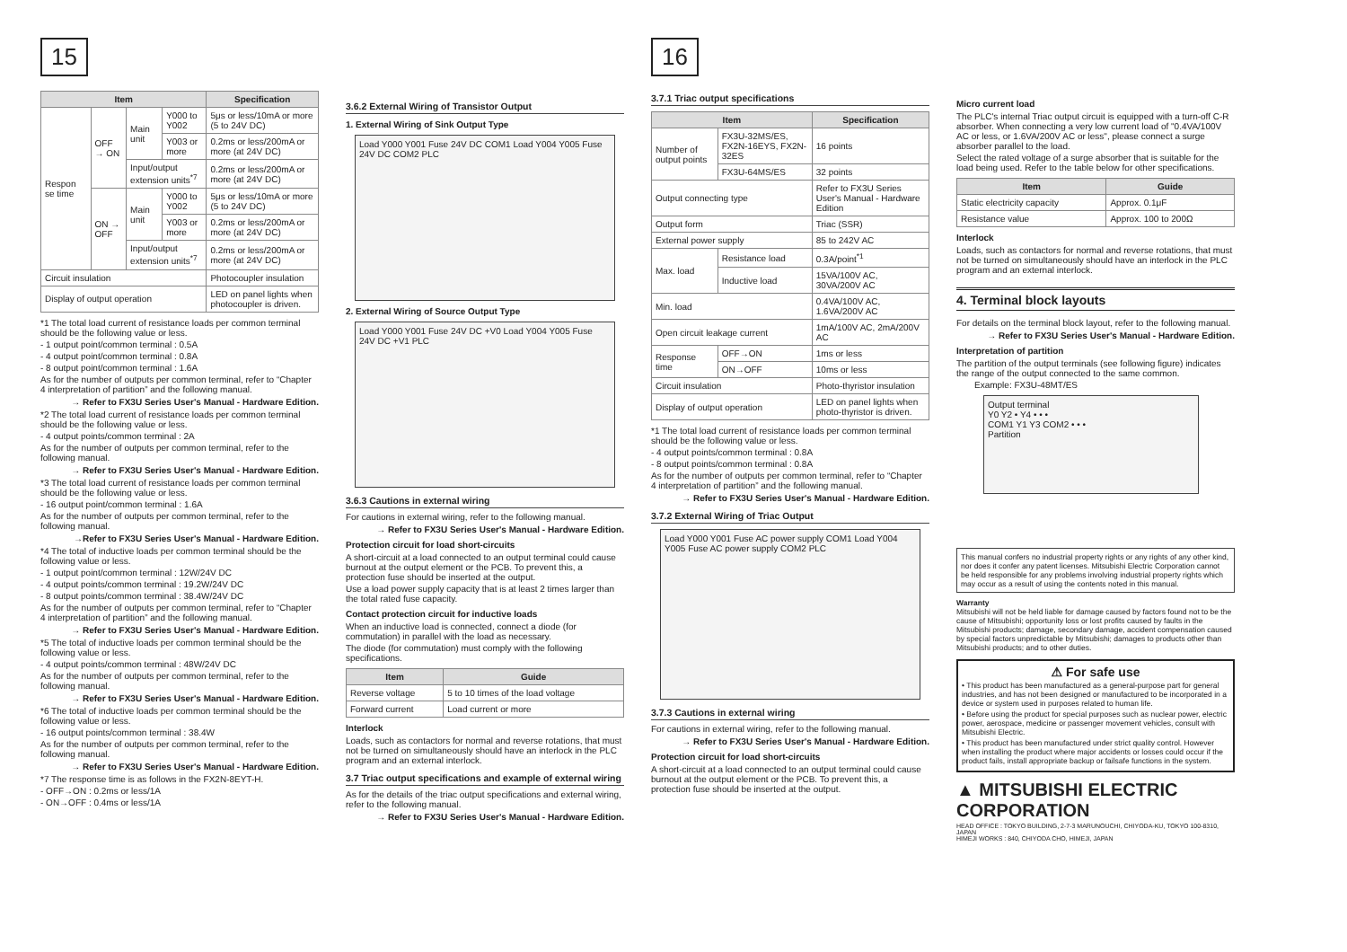15
| Item | | | | Specification |
| --- | --- | --- | --- | --- |
| Respon se time | OFF → ON | Main unit | Y000 to Y002 | 5μs or less/10mA or more (5 to 24V DC) |
| | | | Y003 or more | 0.2ms or less/200mA or more (at 24V DC) |
| | | Input/output extension units<sup>*7</sup> | | 0.2ms or less/200mA or more (at 24V DC) |
| | ON → OFF | Main unit | Y000 to Y002 | 5μs or less/10mA or more (5 to 24V DC) |
| | | | Y003 or more | 0.2ms or less/200mA or more (at 24V DC) |
| | | Input/output extension units<sup>*7</sup> | | 0.2ms or less/200mA or more (at 24V DC) |
| Circuit insulation | | | | Photocoupler insulation |
| Display of output operation | | | | LED on panel lights when photocoupler is driven. |
*1 The total load current of resistance loads per common terminal should be the following value or less.
- 1 output point/common terminal : 0.5A
- 4 output point/common terminal : 0.8A
- 8 output point/common terminal : 1.6A
As for the number of outputs per common terminal, refer to “Chapter 4 interpretation of partition” and the following manual.
→ Refer to FX3U Series User's Manual - Hardware Edition.
*2 The total load current of resistance loads per common terminal should be the following value or less.
- 4 output points/common terminal : 2A
As for the number of outputs per common terminal, refer to the following manual.
→ Refer to FX3U Series User's Manual - Hardware Edition.
*3 The total load current of resistance loads per common terminal should be the following value or less.
- 16 output point/common terminal : 1.6A
As for the number of outputs per common terminal, refer to the following manual.
→Refer to FX3U Series User's Manual - Hardware Edition.
*4 The total of inductive loads per common terminal should be the following value or less.
- 1 output point/common terminal : 12W/24V DC
- 4 output points/common terminal : 19.2W/24V DC
- 8 output points/common terminal : 38.4W/24V DC
As for the number of outputs per common terminal, refer to “Chapter 4 interpretation of partition” and the following manual.
→ Refer to FX3U Series User's Manual - Hardware Edition.
*5 The total of inductive loads per common terminal should be the following value or less.
- 4 output points/common terminal : 48W/24V DC
As for the number of outputs per common terminal, refer to the following manual.
→ Refer to FX3U Series User's Manual - Hardware Edition.
*6 The total of inductive loads per common terminal should be the following value or less.
- 16 output points/common terminal : 38.4W
As for the number of outputs per common terminal, refer to the following manual.
→ Refer to FX3U Series User's Manual - Hardware Edition.
*7 The response time is as follows in the FX2N-8EYT-H.
- OFF→ON : 0.2ms or less/1A
- ON→OFF : 0.4ms or less/1A
3.6.2 External Wiring of Transistor Output
1. External Wiring of Sink Output Type
Load Y000 Y001 Fuse 24V DC COM1 Load Y004 Y005 Fuse 24V DC COM2 PLC
2. External Wiring of Source Output Type
Load Y000 Y001 Fuse 24V DC +V0 Load Y004 Y005 Fuse 24V DC +V1 PLC
3.6.3 Cautions in external wiring
For cautions in external wiring, refer to the following manual.
→ Refer to FX3U Series User's Manual - Hardware Edition.
Protection circuit for load short-circuits
A short-circuit at a load connected to an output terminal could cause burnout at the output element or the PCB. To prevent this, a protection fuse should be inserted at the output.
Use a load power supply capacity that is at least 2 times larger than the total rated fuse capacity.
Contact protection circuit for inductive loads
When an inductive load is connected, connect a diode (for commutation) in parallel with the load as necessary.
The diode (for commutation) must comply with the following specifications.
| Item | Guide |
| --- | --- |
| Reverse voltage | 5 to 10 times of the load voltage |
| Forward current | Load current or more |
Interlock
Loads, such as contactors for normal and reverse rotations, that must not be turned on simultaneously should have an interlock in the PLC program and an external interlock.
3.7 Triac output specifications and example of external wiring
As for the details of the triac output specifications and external wiring, refer to the following manual.
→ Refer to FX3U Series User's Manual - Hardware Edition.
16
3.7.1 Triac output specifications
| Item | | Specification |
| --- | --- | --- |
| Number of output points | FX3U-32MS/ES, FX2N-16EYS, FX2N-32ES | 16 points |
| | FX3U-64MS/ES | 32 points |
| Output connecting type | | Refer to FX3U Series User's Manual - Hardware Edition |
| Output form | | Triac (SSR) |
| External power supply | | 85 to 242V AC |
| Max. load | Resistance load | 0.3A/point<sup>*1</sup> |
| | Inductive load | 15VA/100V AC, 30VA/200V AC |
| Min. load | | 0.4VA/100V AC, 1.6VA/200V AC |
| Open circuit leakage current | | 1mA/100V AC, 2mA/200V AC |
| Response time | OFF→ON | 1ms or less |
| | ON→OFF | 10ms or less |
| Circuit insulation | | Photo-thyristor insulation |
| Display of output operation | | LED on panel lights when photo-thyristor is driven. |
*1 The total load current of resistance loads per common terminal should be the following value or less.
- 4 output points/common terminal : 0.8A
- 8 output points/common terminal : 0.8A
As for the number of outputs per common terminal, refer to “Chapter 4 interpretation of partition” and the following manual.
→ Refer to FX3U Series User's Manual - Hardware Edition.
3.7.2 External Wiring of Triac Output
Load Y000 Y001 Fuse AC power supply COM1 Load Y004 Y005 Fuse AC power supply COM2 PLC
3.7.3 Cautions in external wiring
For cautions in external wiring, refer to the following manual.
→ Refer to FX3U Series User's Manual - Hardware Edition.
Protection circuit for load short-circuits
A short-circuit at a load connected to an output terminal could cause burnout at the output element or the PCB. To prevent this, a protection fuse should be inserted at the output.
Micro current load
The PLC's internal Triac output circuit is equipped with a turn-off C-R absorber. When connecting a very low current load of "0.4VA/100V AC or less, or 1.6VA/200V AC or less", please connect a surge absorber parallel to the load.
Select the rated voltage of a surge absorber that is suitable for the load being used. Refer to the table below for other specifications.
| Item | Guide |
| --- | --- |
| Static electricity capacity | Approx. 0.1μF |
| Resistance value | Approx. 100 to 200Ω |
Interlock
Loads, such as contactors for normal and reverse rotations, that must not be turned on simultaneously should have an interlock in the PLC program and an external interlock.
4. Terminal block layouts
For details on the terminal block layout, refer to the following manual.
→ Refer to FX3U Series User's Manual - Hardware Edition.
Interpretation of partition
The partition of the output terminals (see following figure) indicates the range of the output connected to the same common.
Example: FX3U-48MT/ES
Output terminal
Y0 Y2 • Y4 • • •
COM1 Y1 Y3 COM2 • • •
Partition
This manual confers no industrial property rights or any rights of any other kind, nor does it confer any patent licenses. Mitsubishi Electric Corporation cannot be held responsible for any problems involving industrial property rights which may occur as a result of using the contents noted in this manual.
Warranty
Mitsubishi will not be held liable for damage caused by factors found not to be the cause of Mitsubishi; opportunity loss or lost profits caused by faults in the Mitsubishi products; damage, secondary damage, accident compensation caused by special factors unpredictable by Mitsubishi; damages to products other than Mitsubishi products; and to other duties.
⚠ For safe use
• This product has been manufactured as a general-purpose part for general industries, and has not been designed or manufactured to be incorporated in a device or system used in purposes related to human life.
• Before using the product for special purposes such as nuclear power, electric power, aerospace, medicine or passenger movement vehicles, consult with Mitsubishi Electric.
• This product has been manufactured under strict quality control. However when installing the product where major accidents or losses could occur if the product fails, install appropriate backup or failsafe functions in the system.
▲ MITSUBISHI ELECTRIC CORPORATION
HEAD OFFICE : TOKYO BUILDING, 2-7-3 MARUNOUCHI, CHIYODA-KU, TOKYO 100-8310, JAPAN
HIMEJI WORKS : 840, CHIYODA CHO, HIMEJI, JAPAN